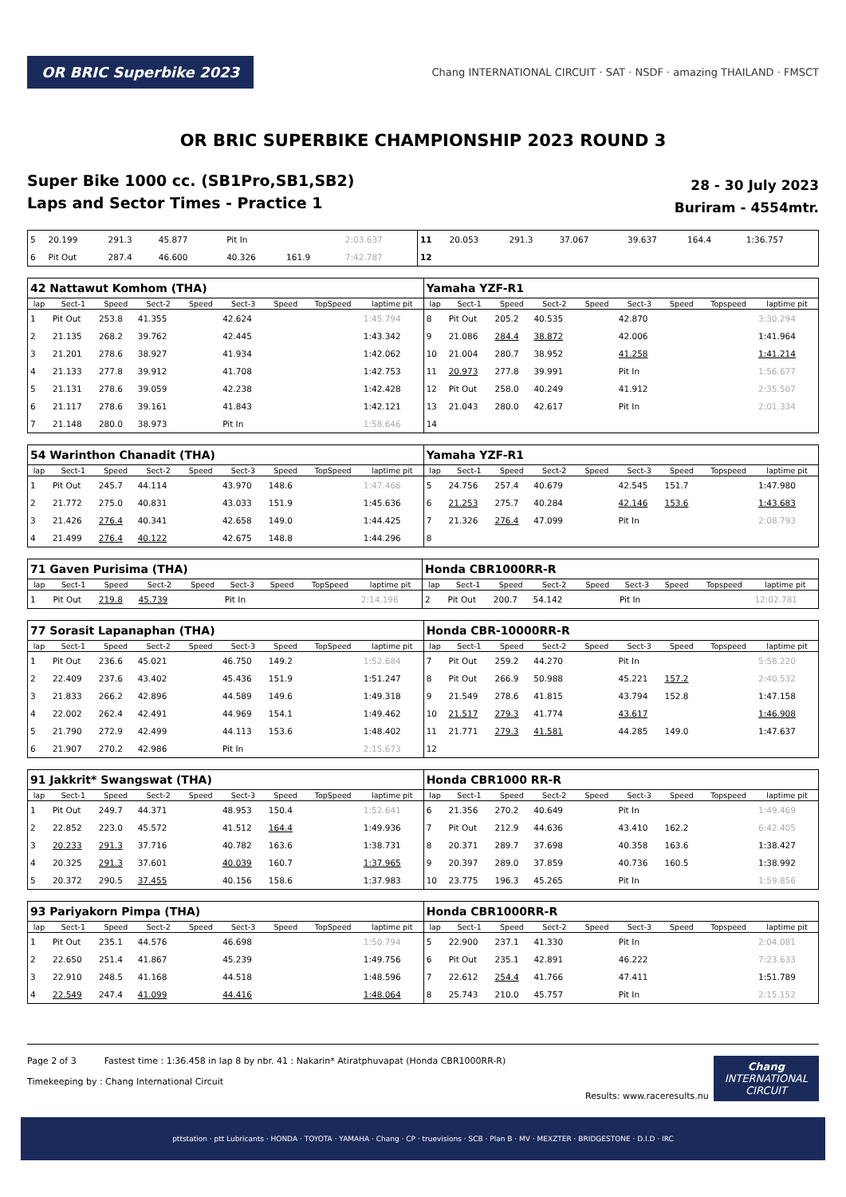OR BRIC Superbike 2023
Chang INTERNATIONAL CIRCUIT · SAT · NSDF · amazing THAILAND · FMSCT
OR BRIC SUPERBIKE CHAMPIONSHIP 2023 ROUND 3
Super Bike 1000 cc. (SB1Pro,SB1,SB2)
Laps and Sector Times - Practice 1
28 - 30 July 2023
Buriram - 4554mtr.
| 5 | 20.199 | 291.3 | 45.877 | | Pit In | | | 2:03.637 | 11 | 20.053 | 291.3 | 37.067 | | 39.637 | 164.4 | | 1:36.757 |
| 6 | Pit Out | 287.4 | 46.600 | | 40.326 | 161.9 | | 7:42.787 | 12 | | | | | | | | |
| 42 Nattawut Komhom (THA) | | | | | | | | | Yamaha YZF-R1 | | | | | | | | |
| lap | Sect-1 | Speed | Sect-2 | Speed | Sect-3 | Speed | TopSpeed | laptime pit | lap | Sect-1 | Speed | Sect-2 | Speed | Sect-3 | Speed | Topspeed | laptime pit |
| 1 | Pit Out | 253.8 | 41.355 | | 42.624 | | | 1:45.794 | 8 | Pit Out | 205.2 | 40.535 | | 42.870 | | | 3:30.294 |
| 2 | 21.135 | 268.2 | 39.762 | | 42.445 | | | 1:43.342 | 9 | 21.086 | 284.4 | 38.872 | | 42.006 | | | 1:41.964 |
| 3 | 21.201 | 278.6 | 38.927 | | 41.934 | | | 1:42.062 | 10 | 21.004 | 280.7 | 38.952 | | 41.258 | | | 1:41.214 |
| 4 | 21.133 | 277.8 | 39.912 | | 41.708 | | | 1:42.753 | 11 | 20.973 | 277.8 | 39.991 | | Pit In | | | 1:56.677 |
| 5 | 21.131 | 278.6 | 39.059 | | 42.238 | | | 1:42.428 | 12 | Pit Out | 258.0 | 40.249 | | 41.912 | | | 2:35.507 |
| 6 | 21.117 | 278.6 | 39.161 | | 41.843 | | | 1:42.121 | 13 | 21.043 | 280.0 | 42.617 | | Pit In | | | 2:01.334 |
| 7 | 21.148 | 280.0 | 38.973 | | Pit In | | | 1:58.646 | 14 | | | | | | | | |
| 54 Warinthon Chanadit (THA) | | | | | | | | | Yamaha YZF-R1 | | | | | | | | |
| lap | Sect-1 | Speed | Sect-2 | Speed | Sect-3 | Speed | TopSpeed | laptime pit | lap | Sect-1 | Speed | Sect-2 | Speed | Sect-3 | Speed | Topspeed | laptime pit |
| 1 | Pit Out | 245.7 | 44.114 | | 43.970 | 148.6 | | 1:47.466 | 5 | 24.756 | 257.4 | 40.679 | | 42.545 | 151.7 | | 1:47.980 |
| 2 | 21.772 | 275.0 | 40.831 | | 43.033 | 151.9 | | 1:45.636 | 6 | 21.253 | 275.7 | 40.284 | | 42.146 | 153.6 | | 1:43.683 |
| 3 | 21.426 | 276.4 | 40.341 | | 42.658 | 149.0 | | 1:44.425 | 7 | 21.326 | 276.4 | 47.099 | | Pit In | | | 2:08.793 |
| 4 | 21.499 | 276.4 | 40.122 | | 42.675 | 148.8 | | 1:44.296 | 8 | | | | | | | | |
| 71 Gaven Purisima (THA) | | | | | | | | | Honda CBR1000RR-R | | | | | | | | |
| lap | Sect-1 | Speed | Sect-2 | Speed | Sect-3 | Speed | TopSpeed | laptime pit | lap | Sect-1 | Speed | Sect-2 | Speed | Sect-3 | Speed | Topspeed | laptime pit |
| 1 | Pit Out | 219.8 | 45.739 | | Pit In | | | 2:14.196 | 2 | Pit Out | 200.7 | 54.142 | | Pit In | | | 12:02.781 |
| 77 Sorasit Lapanaphan (THA) | | | | | | | | | Honda CBR-10000RR-R | | | | | | | | |
| lap | Sect-1 | Speed | Sect-2 | Speed | Sect-3 | Speed | TopSpeed | laptime pit | lap | Sect-1 | Speed | Sect-2 | Speed | Sect-3 | Speed | Topspeed | laptime pit |
| 1 | Pit Out | 236.6 | 45.021 | | 46.750 | 149.2 | | 1:52.684 | 7 | Pit Out | 259.2 | 44.270 | | Pit In | | | 5:58.220 |
| 2 | 22.409 | 237.6 | 43.402 | | 45.436 | 151.9 | | 1:51.247 | 8 | Pit Out | 266.9 | 50.988 | | 45.221 | 157.2 | | 2:40.532 |
| 3 | 21.833 | 266.2 | 42.896 | | 44.589 | 149.6 | | 1:49.318 | 9 | 21.549 | 278.6 | 41.815 | | 43.794 | 152.8 | | 1:47.158 |
| 4 | 22.002 | 262.4 | 42.491 | | 44.969 | 154.1 | | 1:49.462 | 10 | 21.517 | 279.3 | 41.774 | | 43.617 | | | 1:46.908 |
| 5 | 21.790 | 272.9 | 42.499 | | 44.113 | 153.6 | | 1:48.402 | 11 | 21.771 | 279.3 | 41.581 | | 44.285 | 149.0 | | 1:47.637 |
| 6 | 21.907 | 270.2 | 42.986 | | Pit In | | | 2:15.673 | 12 | | | | | | | | |
| 91 Jakkrit* Swangswat (THA) | | | | | | | | | Honda CBR1000 RR-R | | | | | | | | |
| lap | Sect-1 | Speed | Sect-2 | Speed | Sect-3 | Speed | TopSpeed | laptime pit | lap | Sect-1 | Speed | Sect-2 | Speed | Sect-3 | Speed | Topspeed | laptime pit |
| 1 | Pit Out | 249.7 | 44.371 | | 48.953 | 150.4 | | 1:52.641 | 6 | 21.356 | 270.2 | 40.649 | | Pit In | | | 1:49.469 |
| 2 | 22.852 | 223.0 | 45.572 | | 41.512 | 164.4 | | 1:49.936 | 7 | Pit Out | 212.9 | 44.636 | | 43.410 | 162.2 | | 6:42.405 |
| 3 | 20.233 | 291.3 | 37.716 | | 40.782 | 163.6 | | 1:38.731 | 8 | 20.371 | 289.7 | 37.698 | | 40.358 | 163.6 | | 1:38.427 |
| 4 | 20.325 | 291.3 | 37.601 | | 40.039 | 160.7 | | 1:37.965 | 9 | 20.397 | 289.0 | 37.859 | | 40.736 | 160.5 | | 1:38.992 |
| 5 | 20.372 | 290.5 | 37.455 | | 40.156 | 158.6 | | 1:37.983 | 10 | 23.775 | 196.3 | 45.265 | | Pit In | | | 1:59.856 |
| 93 Pariyakorn Pimpa (THA) | | | | | | | | | Honda CBR1000RR-R | | | | | | | | |
| lap | Sect-1 | Speed | Sect-2 | Speed | Sect-3 | Speed | TopSpeed | laptime pit | lap | Sect-1 | Speed | Sect-2 | Speed | Sect-3 | Speed | Topspeed | laptime pit |
| 1 | Pit Out | 235.1 | 44.576 | | 46.698 | | | 1:50.794 | 5 | 22.900 | 237.1 | 41.330 | | Pit In | | | 2:04.081 |
| 2 | 22.650 | 251.4 | 41.867 | | 45.239 | | | 1:49.756 | 6 | Pit Out | 235.1 | 42.891 | | 46.222 | | | 7:23.633 |
| 3 | 22.910 | 248.5 | 41.168 | | 44.518 | | | 1:48.596 | 7 | 22.612 | 254.4 | 41.766 | | 47.411 | | | 1:51.789 |
| 4 | 22.549 | 247.4 | 41.099 | | 44.416 | | | 1:48.064 | 8 | 25.743 | 210.0 | 45.757 | | Pit In | | | 2:15.152 |
Page 2 of 3 Fastest time : 1:36.458 in lap 8 by nbr. 41 : Nakarin* Atiratphuvapat (Honda CBR1000RR-R)
Timekeeping by : Chang International Circuit
Results: www.raceresults.nu
Chang
INTERNATIONAL
CIRCUIT
pttstation · ptt Lubricants · HONDA · TOYOTA · YAMAHA · Chang · CP · truevisions · SCB · Plan B · MV · MEXZTER · BRIDGESTONE · D.I.D · IRC